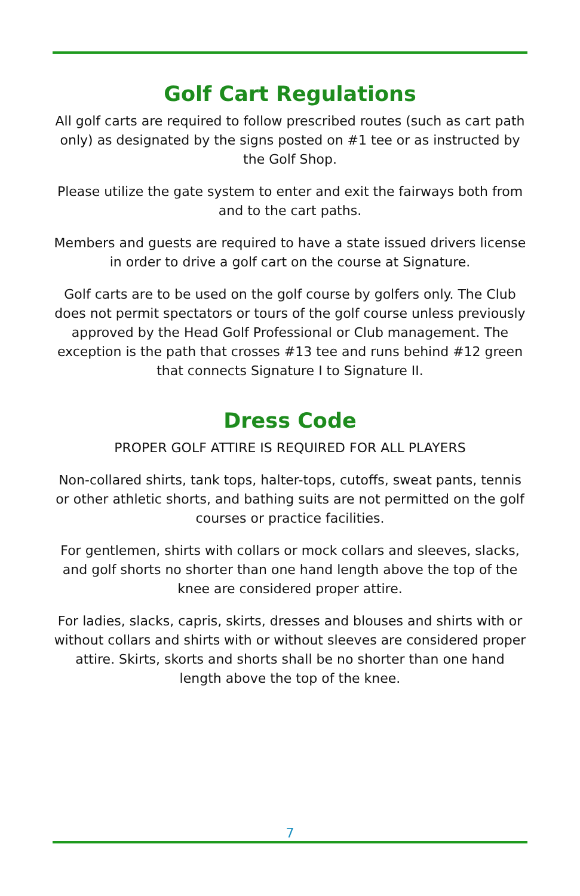Golf Cart Regulations
All golf carts are required to follow prescribed routes (such as cart path only) as designated by the signs posted on #1 tee or as instructed by the Golf Shop.
Please utilize the gate system to enter and exit the fairways both from and to the cart paths.
Members and guests are required to have a state issued drivers license in order to drive a golf cart on the course at Signature.
Golf carts are to be used on the golf course by golfers only. The Club does not permit spectators or tours of the golf course unless previously approved by the Head Golf Professional or Club management. The exception is the path that crosses #13 tee and runs behind #12 green that connects Signature I to Signature II.
Dress Code
PROPER GOLF ATTIRE IS REQUIRED FOR ALL PLAYERS
Non-collared shirts, tank tops, halter-tops, cutoffs, sweat pants, tennis or other athletic shorts, and bathing suits are not permitted on the golf courses or practice facilities.
For gentlemen, shirts with collars or mock collars and sleeves, slacks, and golf shorts no shorter than one hand length above the top of the knee are considered proper attire.
For ladies, slacks, capris, skirts, dresses and blouses and shirts with or without collars and shirts with or without sleeves are considered proper attire. Skirts, skorts and shorts shall be no shorter than one hand length above the top of the knee.
7